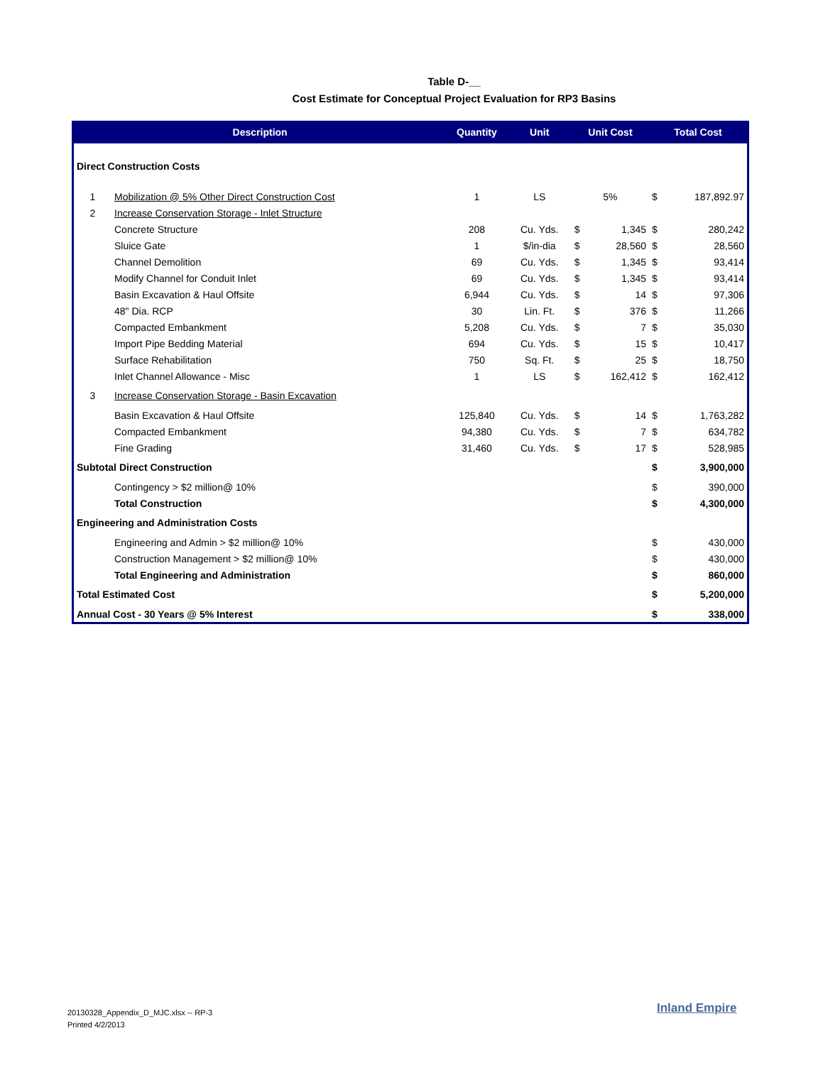Table D-__
Cost Estimate for Conceptual Project Evaluation for RP3 Basins
| Description | | Quantity | Unit | Unit Cost | | Total Cost | |
| --- | --- | --- | --- | --- | --- | --- | --- |
| Direct Construction Costs | | | | | | | |
| 1 | Mobilization @ 5% Other Direct Construction Cost | 1 | LS | 5% | | $ | 187,892.97 |
| 2 | Increase Conservation Storage - Inlet Structure | | | | | | |
| | Concrete Structure | 208 | Cu. Yds. | $ | 1,345 | $ | 280,242 |
| | Sluice Gate | 1 | $/in-dia | $ | 28,560 | $ | 28,560 |
| | Channel Demolition | 69 | Cu. Yds. | $ | 1,345 | $ | 93,414 |
| | Modify Channel for Conduit Inlet | 69 | Cu. Yds. | $ | 1,345 | $ | 93,414 |
| | Basin Excavation & Haul Offsite | 6,944 | Cu. Yds. | $ | 14 | $ | 97,306 |
| | 48" Dia. RCP | 30 | Lin. Ft. | $ | 376 | $ | 11,266 |
| | Compacted Embankment | 5,208 | Cu. Yds. | $ | 7 | $ | 35,030 |
| | Import Pipe Bedding Material | 694 | Cu. Yds. | $ | 15 | $ | 10,417 |
| | Surface Rehabilitation | 750 | Sq. Ft. | $ | 25 | $ | 18,750 |
| | Inlet Channel Allowance - Misc | 1 | LS | $ | 162,412 | $ | 162,412 |
| 3 | Increase Conservation Storage - Basin Excavation | | | | | | |
| | Basin Excavation & Haul Offsite | 125,840 | Cu. Yds. | $ | 14 | $ | 1,763,282 |
| | Compacted Embankment | 94,380 | Cu. Yds. | $ | 7 | $ | 634,782 |
| | Fine Grading | 31,460 | Cu. Yds. | $ | 17 | $ | 528,985 |
| Subtotal Direct Construction | | | | | | $ | 3,900,000 |
| | Contingency > $2 million@ 10% | | | | | $ | 390,000 |
| | Total Construction | | | | | $ | 4,300,000 |
| Engineering and Administration Costs | | | | | | | |
| | Engineering and Admin > $2 million@ 10% | | | | | $ | 430,000 |
| | Construction Management > $2 million@ 10% | | | | | $ | 430,000 |
| | Total Engineering and Administration | | | | | $ | 860,000 |
| Total Estimated Cost | | | | | | $ | 5,200,000 |
| Annual Cost - 30 Years @ 5% Interest | | | | | | $ | 338,000 |
20130328_Appendix_D_MJC.xlsx -- RP-3
Printed 4/2/2013
Inland Empire